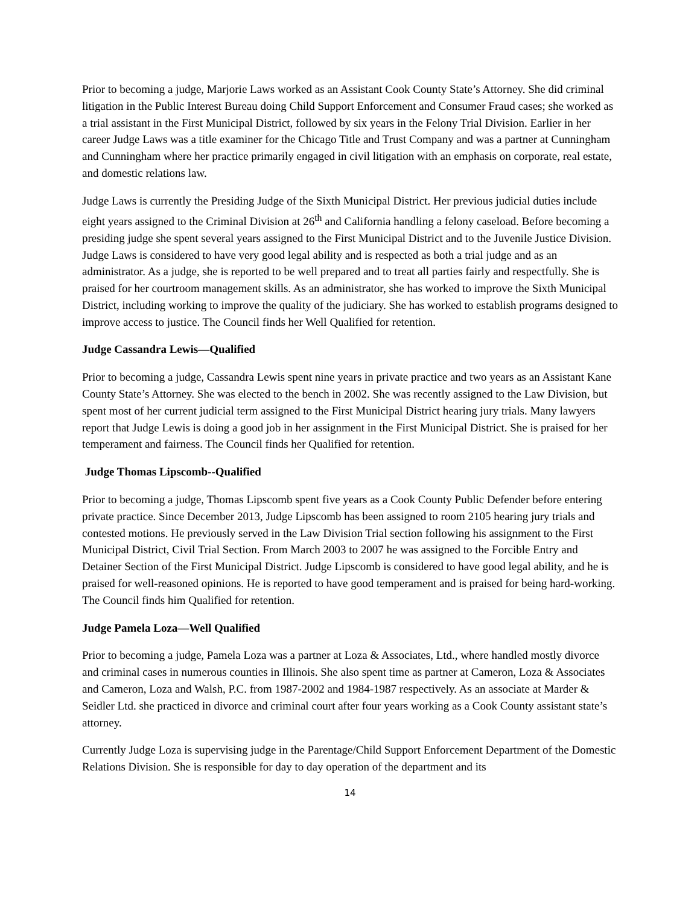Prior to becoming a judge, Marjorie Laws worked as an Assistant Cook County State’s Attorney. She did criminal litigation in the Public Interest Bureau doing Child Support Enforcement and Consumer Fraud cases; she worked as a trial assistant in the First Municipal District, followed by six years in the Felony Trial Division. Earlier in her career Judge Laws was a title examiner for the Chicago Title and Trust Company and was a partner at Cunningham and Cunningham where her practice primarily engaged in civil litigation with an emphasis on corporate, real estate, and domestic relations law.
Judge Laws is currently the Presiding Judge of the Sixth Municipal District. Her previous judicial duties include eight years assigned to the Criminal Division at 26<sup>th</sup> and California handling a felony caseload. Before becoming a presiding judge she spent several years assigned to the First Municipal District and to the Juvenile Justice Division. Judge Laws is considered to have very good legal ability and is respected as both a trial judge and as an administrator. As a judge, she is reported to be well prepared and to treat all parties fairly and respectfully. She is praised for her courtroom management skills. As an administrator, she has worked to improve the Sixth Municipal District, including working to improve the quality of the judiciary. She has worked to establish programs designed to improve access to justice. The Council finds her Well Qualified for retention.
Judge Cassandra Lewis—Qualified
Prior to becoming a judge, Cassandra Lewis spent nine years in private practice and two years as an Assistant Kane County State’s Attorney. She was elected to the bench in 2002. She was recently assigned to the Law Division, but spent most of her current judicial term assigned to the First Municipal District hearing jury trials. Many lawyers report that Judge Lewis is doing a good job in her assignment in the First Municipal District. She is praised for her temperament and fairness. The Council finds her Qualified for retention.
Judge Thomas Lipscomb--Qualified
Prior to becoming a judge, Thomas Lipscomb spent five years as a Cook County Public Defender before entering private practice. Since December 2013, Judge Lipscomb has been assigned to room 2105 hearing jury trials and contested motions. He previously served in the Law Division Trial section following his assignment to the First Municipal District, Civil Trial Section. From March 2003 to 2007 he was assigned to the Forcible Entry and Detainer Section of the First Municipal District. Judge Lipscomb is considered to have good legal ability, and he is praised for well-reasoned opinions. He is reported to have good temperament and is praised for being hard-working. The Council finds him Qualified for retention.
Judge Pamela Loza—Well Qualified
Prior to becoming a judge, Pamela Loza was a partner at Loza & Associates, Ltd., where handled mostly divorce and criminal cases in numerous counties in Illinois. She also spent time as partner at Cameron, Loza & Associates and Cameron, Loza and Walsh, P.C. from 1987-2002 and 1984-1987 respectively. As an associate at Marder & Seidler Ltd. she practiced in divorce and criminal court after four years working as a Cook County assistant state’s attorney.
Currently Judge Loza is supervising judge in the Parentage/Child Support Enforcement Department of the Domestic Relations Division. She is responsible for day to day operation of the department and its
14